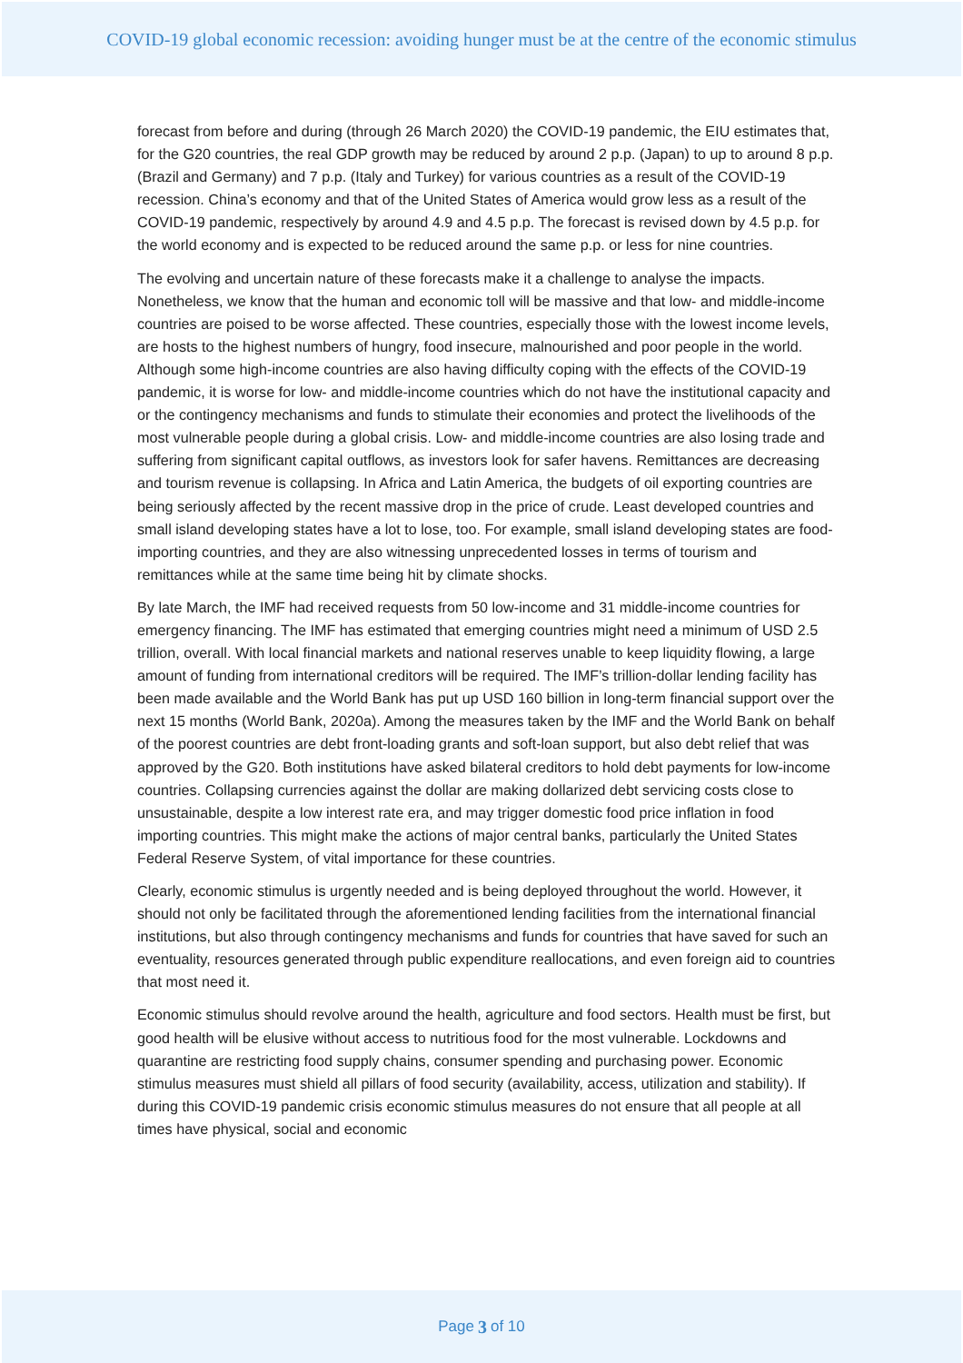COVID-19 global economic recession: avoiding hunger must be at the centre of the economic stimulus
forecast from before and during (through 26 March 2020) the COVID-19 pandemic, the EIU estimates that, for the G20 countries, the real GDP growth may be reduced by around 2 p.p. (Japan) to up to around 8 p.p. (Brazil and Germany) and 7 p.p. (Italy and Turkey) for various countries as a result of the COVID-19 recession. China’s economy and that of the United States of America would grow less as a result of the COVID-19 pandemic, respectively by around 4.9 and 4.5 p.p. The forecast is revised down by 4.5 p.p. for the world economy and is expected to be reduced around the same p.p. or less for nine countries.
The evolving and uncertain nature of these forecasts make it a challenge to analyse the impacts. Nonetheless, we know that the human and economic toll will be massive and that low- and middle-income countries are poised to be worse affected. These countries, especially those with the lowest income levels, are hosts to the highest numbers of hungry, food insecure, malnourished and poor people in the world. Although some high-income countries are also having difficulty coping with the effects of the COVID-19 pandemic, it is worse for low- and middle-income countries which do not have the institutional capacity and or the contingency mechanisms and funds to stimulate their economies and protect the livelihoods of the most vulnerable people during a global crisis. Low- and middle-income countries are also losing trade and suffering from significant capital outflows, as investors look for safer havens. Remittances are decreasing and tourism revenue is collapsing. In Africa and Latin America, the budgets of oil exporting countries are being seriously affected by the recent massive drop in the price of crude. Least developed countries and small island developing states have a lot to lose, too. For example, small island developing states are food-importing countries, and they are also witnessing unprecedented losses in terms of tourism and remittances while at the same time being hit by climate shocks.
By late March, the IMF had received requests from 50 low-income and 31 middle-income countries for emergency financing. The IMF has estimated that emerging countries might need a minimum of USD 2.5 trillion, overall. With local financial markets and national reserves unable to keep liquidity flowing, a large amount of funding from international creditors will be required. The IMF’s trillion-dollar lending facility has been made available and the World Bank has put up USD 160 billion in long-term financial support over the next 15 months (World Bank, 2020a). Among the measures taken by the IMF and the World Bank on behalf of the poorest countries are debt front-loading grants and soft-loan support, but also debt relief that was approved by the G20. Both institutions have asked bilateral creditors to hold debt payments for low-income countries. Collapsing currencies against the dollar are making dollarized debt servicing costs close to unsustainable, despite a low interest rate era, and may trigger domestic food price inflation in food importing countries. This might make the actions of major central banks, particularly the United States Federal Reserve System, of vital importance for these countries.
Clearly, economic stimulus is urgently needed and is being deployed throughout the world. However, it should not only be facilitated through the aforementioned lending facilities from the international financial institutions, but also through contingency mechanisms and funds for countries that have saved for such an eventuality, resources generated through public expenditure reallocations, and even foreign aid to countries that most need it.
Economic stimulus should revolve around the health, agriculture and food sectors. Health must be first, but good health will be elusive without access to nutritious food for the most vulnerable. Lockdowns and quarantine are restricting food supply chains, consumer spending and purchasing power. Economic stimulus measures must shield all pillars of food security (availability, access, utilization and stability). If during this COVID-19 pandemic crisis economic stimulus measures do not ensure that all people at all times have physical, social and economic
Page 3 of 10